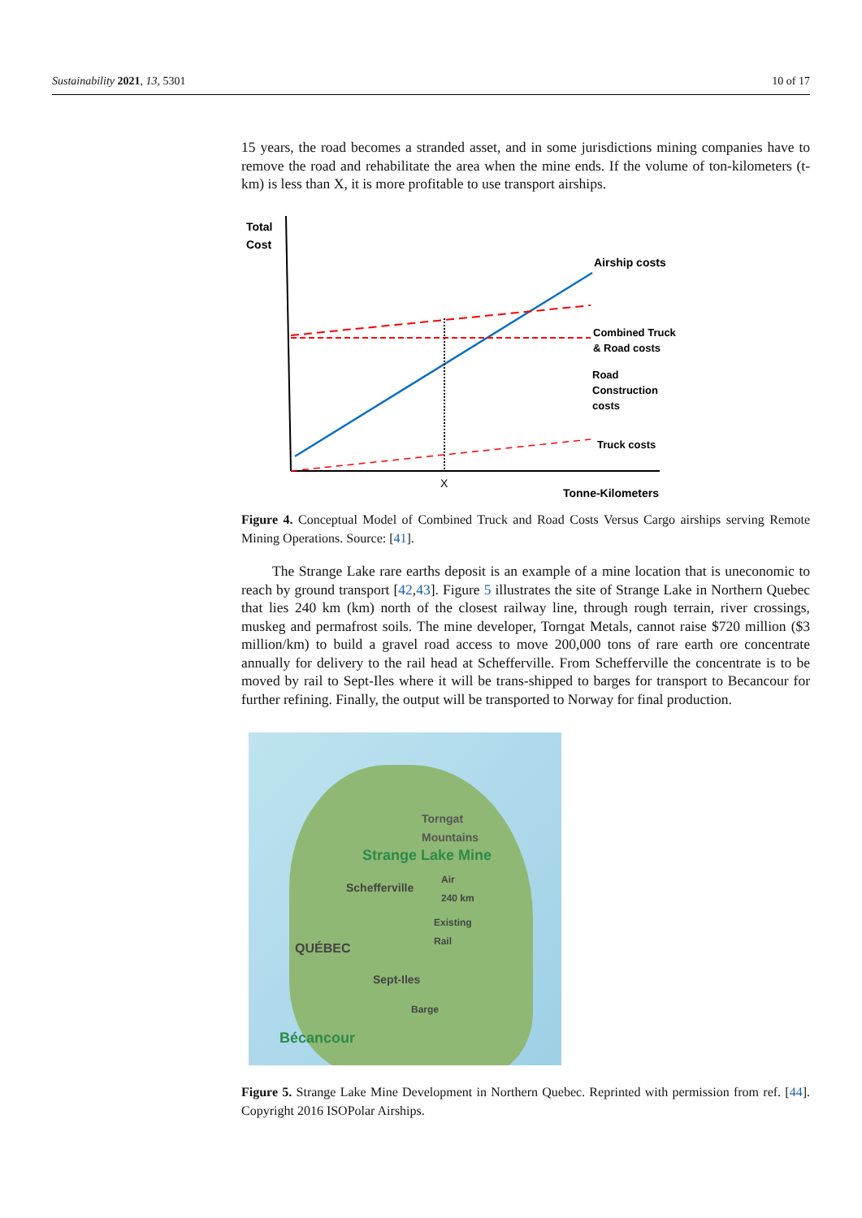Sustainability 2021, 13, 5301 10 of 17
15 years, the road becomes a stranded asset, and in some jurisdictions mining companies have to remove the road and rehabilitate the area when the mine ends. If the volume of ton-kilometers (t-km) is less than X, it is more profitable to use transport airships.
Total
Cost
Airship costs
Combined Truck
& Road costs
Road
Construction
costs
Truck costs
X
Tonne-Kilometers
Figure 4. Conceptual Model of Combined Truck and Road Costs Versus Cargo airships serving Remote Mining Operations. Source: [41].
The Strange Lake rare earths deposit is an example of a mine location that is uneconomic to reach by ground transport [42,43]. Figure 5 illustrates the site of Strange Lake in Northern Quebec that lies 240 km (km) north of the closest railway line, through rough terrain, river crossings, muskeg and permafrost soils. The mine developer, Torngat Metals, cannot raise $720 million ($3 million/km) to build a gravel road access to move 200,000 tons of rare earth ore concentrate annually for delivery to the rail head at Schefferville. From Schefferville the concentrate is to be moved by rail to Sept-Iles where it will be trans-shipped to barges for transport to Becancour for further refining. Finally, the output will be transported to Norway for final production.
Torngat
Mountains
Strange Lake Mine
Schefferville
Air
240 km
Existing
Rail
QUÉBEC
Sept-Iles
Barge
Bécancour
Figure 5. Strange Lake Mine Development in Northern Quebec. Reprinted with permission from ref. [44]. Copyright 2016 ISOPolar Airships.